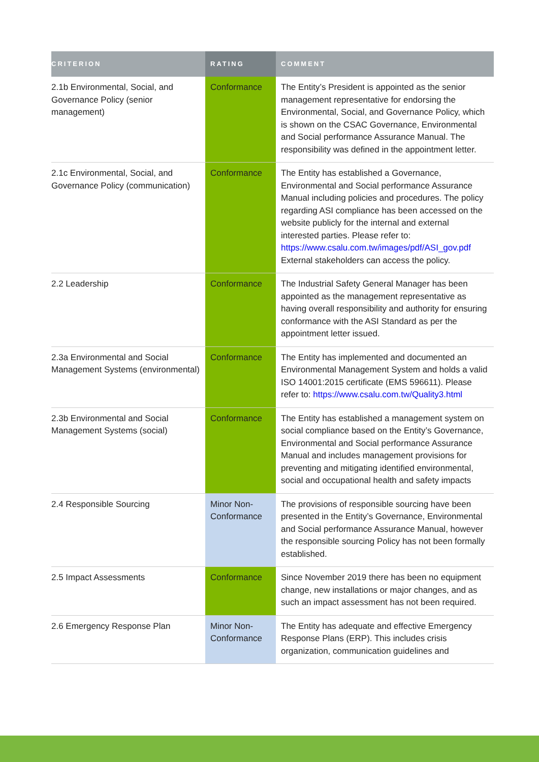| CRITERION | RATING | COMMENT |
| --- | --- | --- |
| 2.1b Environmental, Social, and Governance Policy (senior management) | Conformance | The Entity’s President is appointed as the senior management representative for endorsing the Environmental, Social, and Governance Policy, which is shown on the CSAC Governance, Environmental and Social performance Assurance Manual. The responsibility was defined in the appointment letter. |
| 2.1c Environmental, Social, and Governance Policy (communication) | Conformance | The Entity has established a Governance, Environmental and Social performance Assurance Manual including policies and procedures. The policy regarding ASI compliance has been accessed on the website publicly for the internal and external interested parties. Please refer to: https://www.csalu.com.tw/images/pdf/ASI_gov.pdf External stakeholders can access the policy. |
| 2.2 Leadership | Conformance | The Industrial Safety General Manager has been appointed as the management representative as having overall responsibility and authority for ensuring conformance with the ASI Standard as per the appointment letter issued. |
| 2.3a Environmental and Social Management Systems (environmental) | Conformance | The Entity has implemented and documented an Environmental Management System and holds a valid ISO 14001:2015 certificate (EMS 596611). Please refer to: https://www.csalu.com.tw/Quality3.html |
| 2.3b Environmental and Social Management Systems (social) | Conformance | The Entity has established a management system on social compliance based on the Entity’s Governance, Environmental and Social performance Assurance Manual and includes management provisions for preventing and mitigating identified environmental, social and occupational health and safety impacts |
| 2.4 Responsible Sourcing | Minor Non-Conformance | The provisions of responsible sourcing have been presented in the Entity’s Governance, Environmental and Social performance Assurance Manual, however the responsible sourcing Policy has not been formally established. |
| 2.5 Impact Assessments | Conformance | Since November 2019 there has been no equipment change, new installations or major changes, and as such an impact assessment has not been required. |
| 2.6 Emergency Response Plan | Minor Non-Conformance | The Entity has adequate and effective Emergency Response Plans (ERP). This includes crisis organization, communication guidelines and |